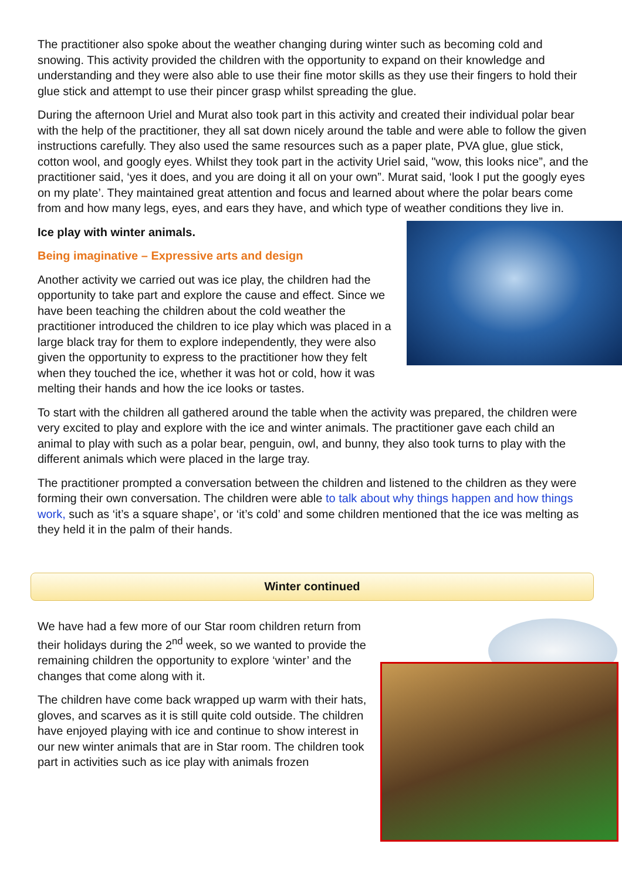The practitioner also spoke about the weather changing during winter such as becoming cold and snowing. This activity provided the children with the opportunity to expand on their knowledge and understanding and they were also able to use their fine motor skills as they use their fingers to hold their glue stick and attempt to use their pincer grasp whilst spreading the glue.
During the afternoon Uriel and Murat also took part in this activity and created their individual polar bear with the help of the practitioner, they all sat down nicely around the table and were able to follow the given instructions carefully. They also used the same resources such as a paper plate, PVA glue, glue stick, cotton wool, and googly eyes. Whilst they took part in the activity Uriel said, "wow, this looks nice”, and the practitioner said, ‘yes it does, and you are doing it all on your own”. Murat said, ‘look I put the googly eyes on my plate’. They maintained great attention and focus and learned about where the polar bears come from and how many legs, eyes, and ears they have, and which type of weather conditions they live in.
Ice play with winter animals.
Being imaginative – Expressive arts and design
Another activity we carried out was ice play, the children had the opportunity to take part and explore the cause and effect. Since we have been teaching the children about the cold weather the practitioner introduced the children to ice play which was placed in a large black tray for them to explore independently, they were also given the opportunity to express to the practitioner how they felt when they touched the ice, whether it was hot or cold, how it was melting their hands and how the ice looks or tastes.
To start with the children all gathered around the table when the activity was prepared, the children were very excited to play and explore with the ice and winter animals. The practitioner gave each child an animal to play with such as a polar bear, penguin, owl, and bunny, they also took turns to play with the different animals which were placed in the large tray.
The practitioner prompted a conversation between the children and listened to the children as they were forming their own conversation. The children were able to talk about why things happen and how things work, such as ‘it’s a square shape’, or ‘it’s cold’ and some children mentioned that the ice was melting as they held it in the palm of their hands.
Winter continued
We have had a few more of our Star room children return from their holidays during the 2<sup>nd</sup> week, so we wanted to provide the remaining children the opportunity to explore ‘winter’ and the changes that come along with it.
The children have come back wrapped up warm with their hats, gloves, and scarves as it is still quite cold outside. The children have enjoyed playing with ice and continue to show interest in our new winter animals that are in Star room. The children took part in activities such as ice play with animals frozen